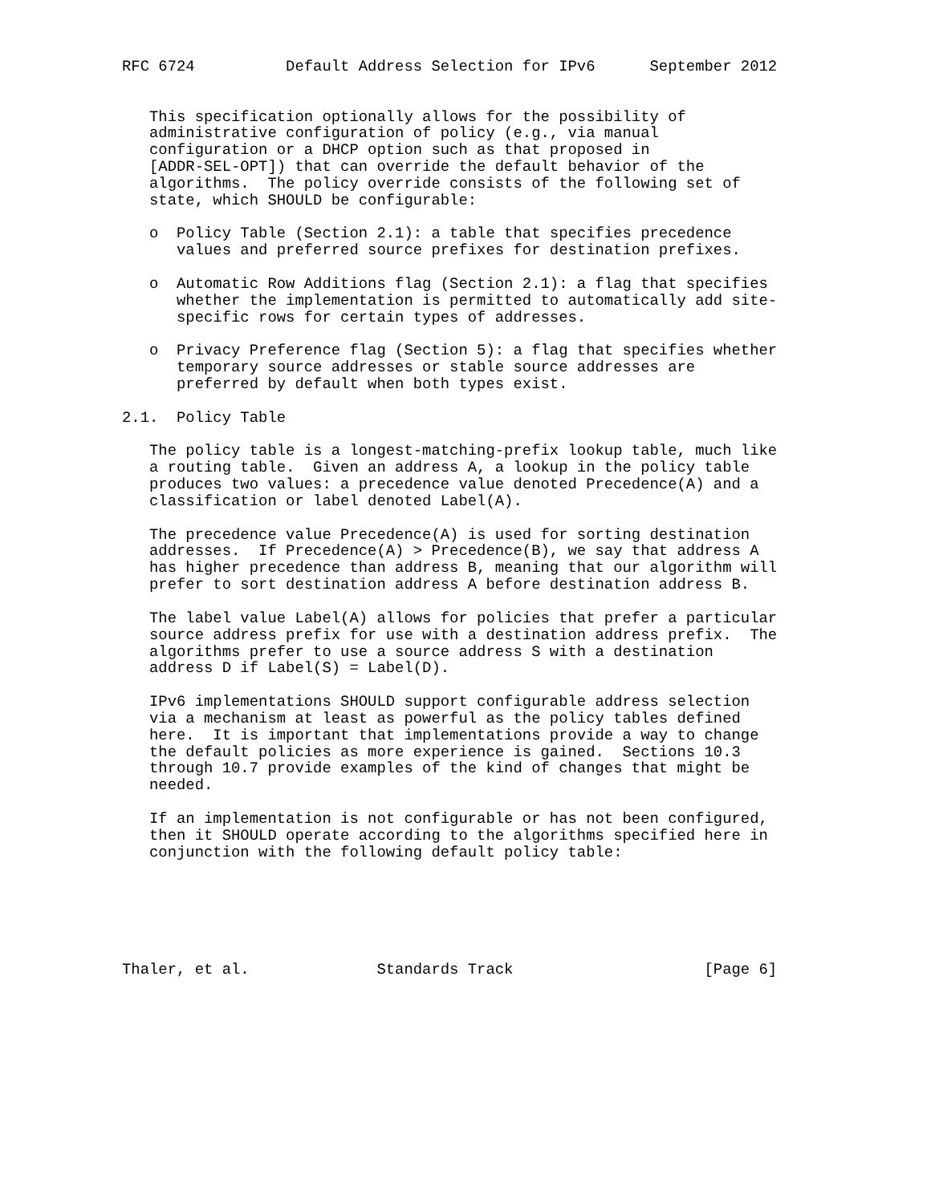RFC 6724          Default Address Selection for IPv6      September 2012


   This specification optionally allows for the possibility of
   administrative configuration of policy (e.g., via manual
   configuration or a DHCP option such as that proposed in
   [ADDR-SEL-OPT]) that can override the default behavior of the
   algorithms.  The policy override consists of the following set of
   state, which SHOULD be configurable:

   o  Policy Table (Section 2.1): a table that specifies precedence
      values and preferred source prefixes for destination prefixes.

   o  Automatic Row Additions flag (Section 2.1): a flag that specifies
      whether the implementation is permitted to automatically add site-
      specific rows for certain types of addresses.

   o  Privacy Preference flag (Section 5): a flag that specifies whether
      temporary source addresses or stable source addresses are
      preferred by default when both types exist.

2.1.  Policy Table

   The policy table is a longest-matching-prefix lookup table, much like
   a routing table.  Given an address A, a lookup in the policy table
   produces two values: a precedence value denoted Precedence(A) and a
   classification or label denoted Label(A).

   The precedence value Precedence(A) is used for sorting destination
   addresses.  If Precedence(A) > Precedence(B), we say that address A
   has higher precedence than address B, meaning that our algorithm will
   prefer to sort destination address A before destination address B.

   The label value Label(A) allows for policies that prefer a particular
   source address prefix for use with a destination address prefix.  The
   algorithms prefer to use a source address S with a destination
   address D if Label(S) = Label(D).

   IPv6 implementations SHOULD support configurable address selection
   via a mechanism at least as powerful as the policy tables defined
   here.  It is important that implementations provide a way to change
   the default policies as more experience is gained.  Sections 10.3
   through 10.7 provide examples of the kind of changes that might be
   needed.

   If an implementation is not configurable or has not been configured,
   then it SHOULD operate according to the algorithms specified here in
   conjunction with the following default policy table:






Thaler, et al.              Standards Track                     [Page 6]